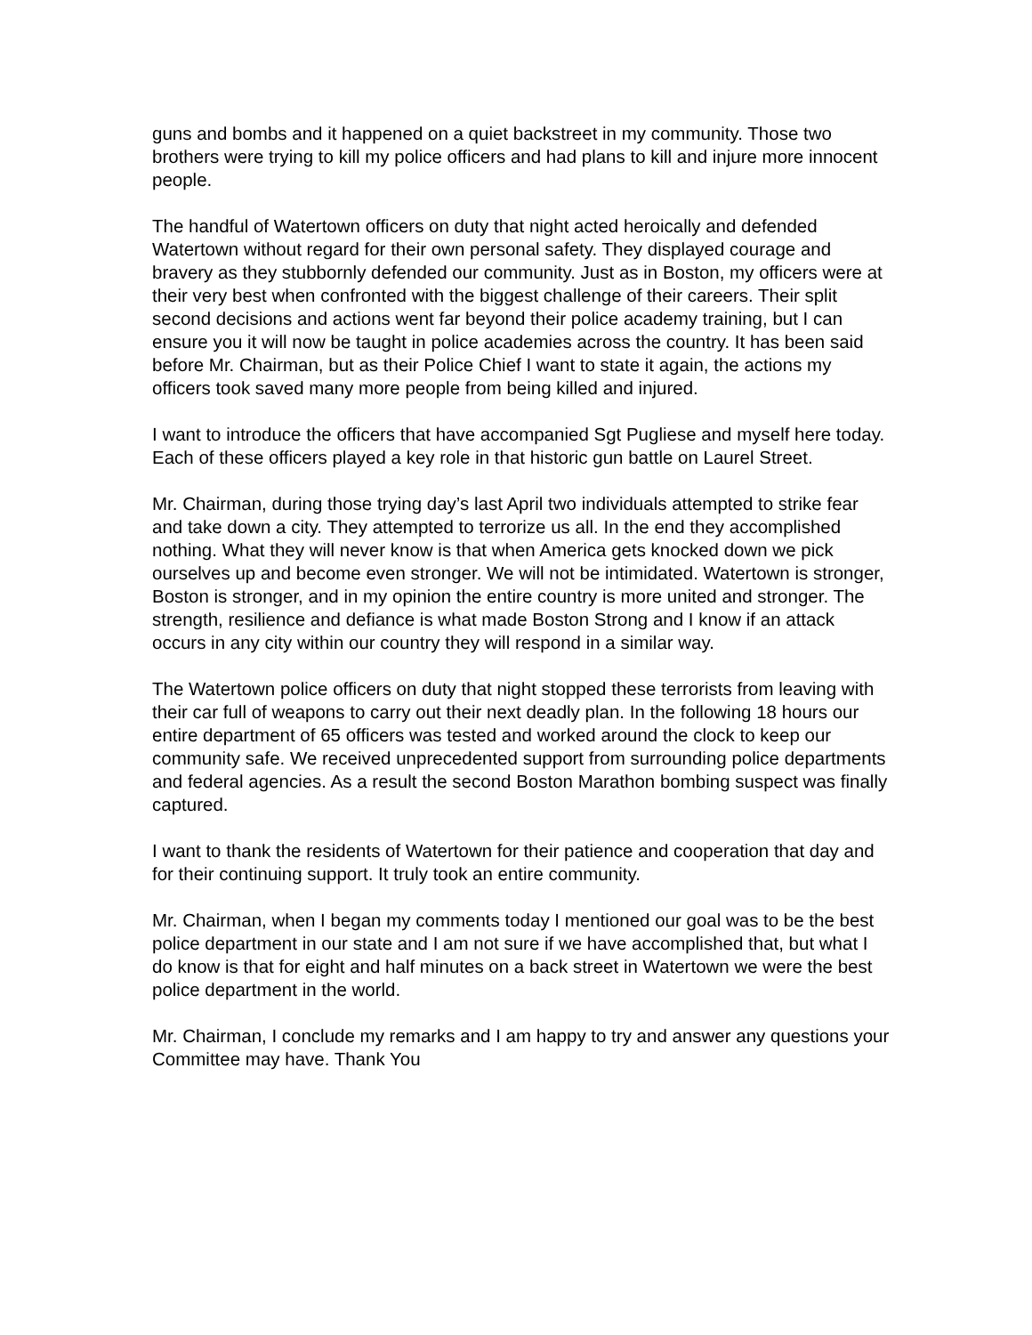guns and bombs and it happened on a quiet backstreet in my community. Those two brothers were trying to kill my police officers and had plans to kill and injure more innocent people.
The handful of Watertown officers on duty that night acted heroically and defended Watertown without regard for their own personal safety. They displayed courage and bravery as they stubbornly defended our community. Just as in Boston, my officers were at their very best when confronted with the biggest challenge of their careers. Their split second decisions and actions went far beyond their police academy training, but I can ensure you it will now be taught in police academies across the country. It has been said before Mr. Chairman, but as their Police Chief I want to state it again, the actions my officers took saved many more people from being killed and injured.
I want to introduce the officers that have accompanied Sgt Pugliese and myself here today. Each of these officers played a key role in that historic gun battle on Laurel Street.
Mr. Chairman, during those trying day’s last April two individuals attempted to strike fear and take down a city. They attempted to terrorize us all. In the end they accomplished nothing. What they will never know is that when America gets knocked down we pick ourselves up and become even stronger. We will not be intimidated. Watertown is stronger, Boston is stronger, and in my opinion the entire country is more united and stronger. The strength, resilience and defiance is what made Boston Strong and I know if an attack occurs in any city within our country they will respond in a similar way.
The Watertown police officers on duty that night stopped these terrorists from leaving with their car full of weapons to carry out their next deadly plan. In the following 18 hours our entire department of 65 officers was tested and worked around the clock to keep our community safe. We received unprecedented support from surrounding police departments and federal agencies. As a result the second Boston Marathon bombing suspect was finally captured.
I want to thank the residents of Watertown for their patience and cooperation that day and for their continuing support. It truly took an entire community.
Mr. Chairman, when I began my comments today I mentioned our goal was to be the best police department in our state and I am not sure if we have accomplished that, but what I do know is that for eight and half minutes on a back street in Watertown we were the best police department in the world.
Mr. Chairman, I conclude my remarks and I am happy to try and answer any questions your Committee may have. Thank You